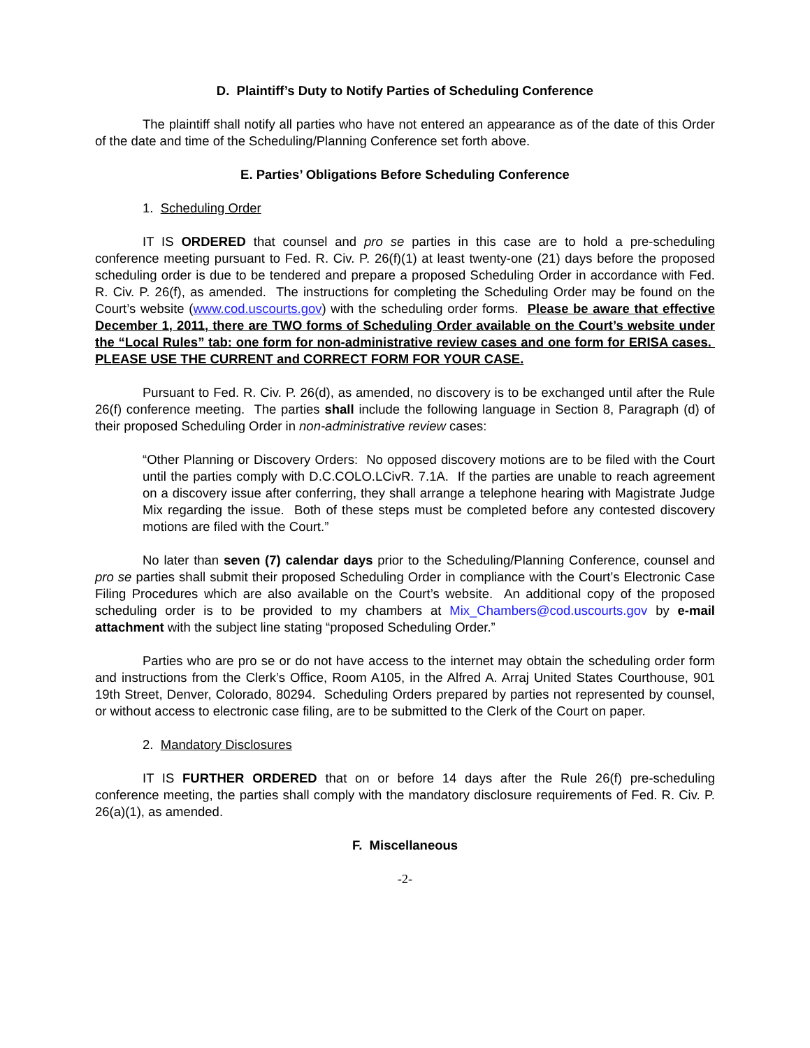D. Plaintiff’s Duty to Notify Parties of Scheduling Conference
The plaintiff shall notify all parties who have not entered an appearance as of the date of this Order of the date and time of the Scheduling/Planning Conference set forth above.
E. Parties’ Obligations Before Scheduling Conference
1. Scheduling Order
IT IS ORDERED that counsel and pro se parties in this case are to hold a pre-scheduling conference meeting pursuant to Fed. R. Civ. P. 26(f)(1) at least twenty-one (21) days before the proposed scheduling order is due to be tendered and prepare a proposed Scheduling Order in accordance with Fed. R. Civ. P. 26(f), as amended. The instructions for completing the Scheduling Order may be found on the Court’s website (www.cod.uscourts.gov) with the scheduling order forms. Please be aware that effective December 1, 2011, there are TWO forms of Scheduling Order available on the Court’s website under the “Local Rules” tab: one form for non-administrative review cases and one form for ERISA cases. PLEASE USE THE CURRENT and CORRECT FORM FOR YOUR CASE.
Pursuant to Fed. R. Civ. P. 26(d), as amended, no discovery is to be exchanged until after the Rule 26(f) conference meeting. The parties shall include the following language in Section 8, Paragraph (d) of their proposed Scheduling Order in non-administrative review cases:
“Other Planning or Discovery Orders: No opposed discovery motions are to be filed with the Court until the parties comply with D.C.COLO.LCivR. 7.1A. If the parties are unable to reach agreement on a discovery issue after conferring, they shall arrange a telephone hearing with Magistrate Judge Mix regarding the issue. Both of these steps must be completed before any contested discovery motions are filed with the Court.”
No later than seven (7) calendar days prior to the Scheduling/Planning Conference, counsel and pro se parties shall submit their proposed Scheduling Order in compliance with the Court’s Electronic Case Filing Procedures which are also available on the Court’s website. An additional copy of the proposed scheduling order is to be provided to my chambers at Mix_Chambers@cod.uscourts.gov by e-mail attachment with the subject line stating “proposed Scheduling Order.”
Parties who are pro se or do not have access to the internet may obtain the scheduling order form and instructions from the Clerk’s Office, Room A105, in the Alfred A. Arraj United States Courthouse, 901 19th Street, Denver, Colorado, 80294. Scheduling Orders prepared by parties not represented by counsel, or without access to electronic case filing, are to be submitted to the Clerk of the Court on paper.
2. Mandatory Disclosures
IT IS FURTHER ORDERED that on or before 14 days after the Rule 26(f) pre-scheduling conference meeting, the parties shall comply with the mandatory disclosure requirements of Fed. R. Civ. P. 26(a)(1), as amended.
F. Miscellaneous
-2-